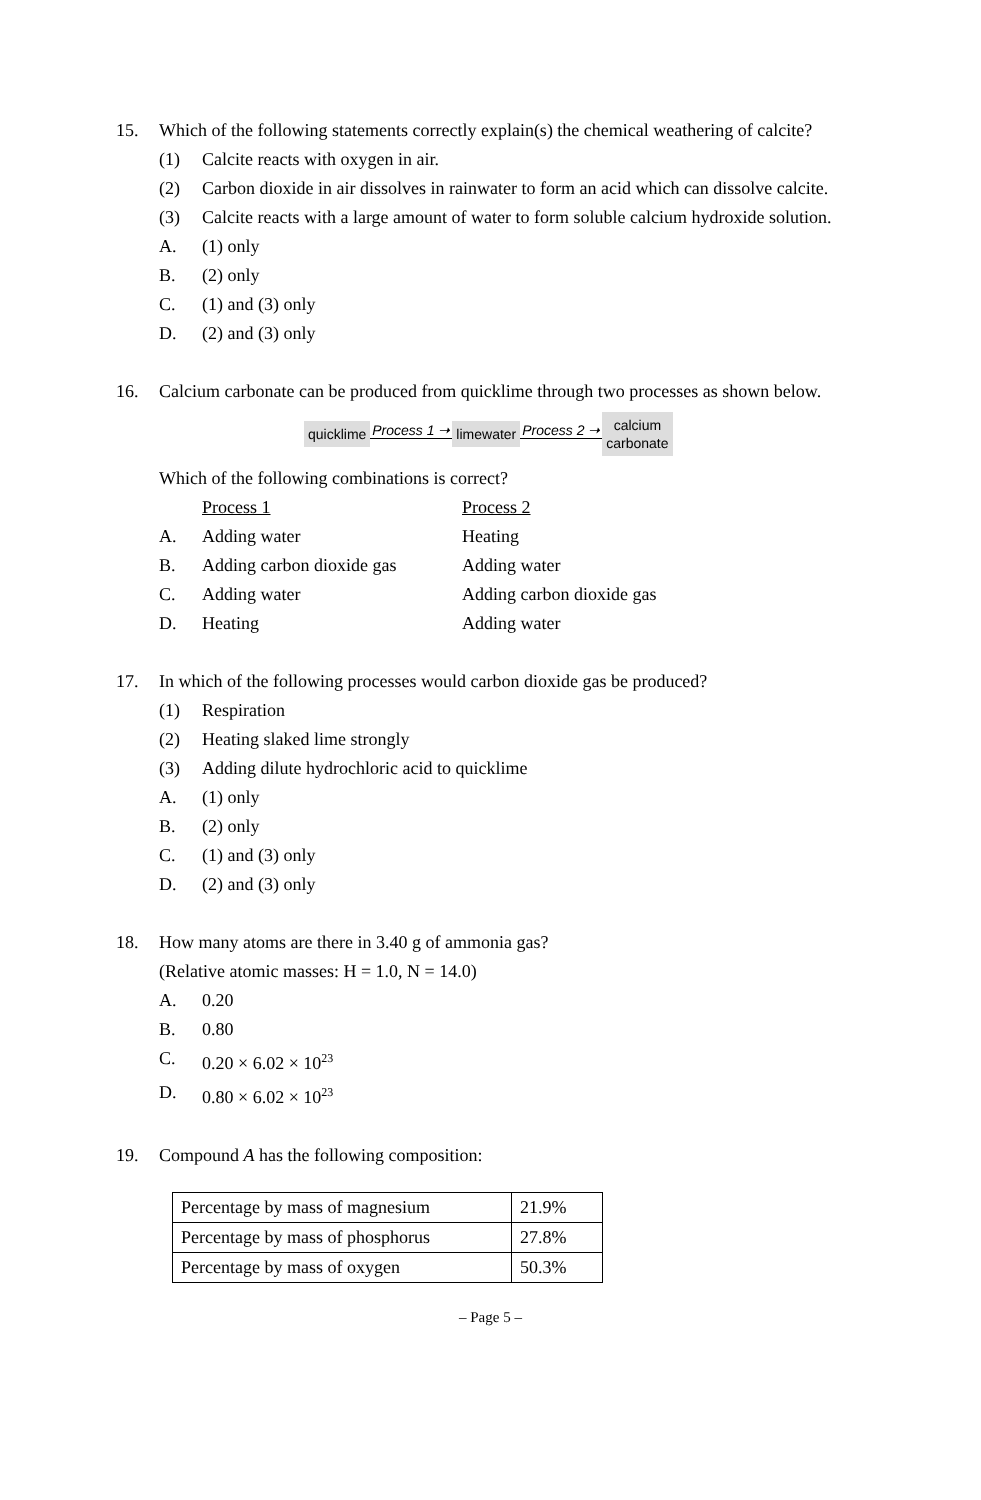15. Which of the following statements correctly explain(s) the chemical weathering of calcite?
(1) Calcite reacts with oxygen in air.
(2) Carbon dioxide in air dissolves in rainwater to form an acid which can dissolve calcite.
(3) Calcite reacts with a large amount of water to form soluble calcium hydroxide solution.
A. (1) only
B. (2) only
C. (1) and (3) only
D. (2) and (3) only
16. Calcium carbonate can be produced from quicklime through two processes as shown below.
quicklime Process 1 ➝ limewater Process 2 ➝ calcium
carbonate
Which of the following combinations is correct?
Process 1 Process 2
A. Adding water Heating
B. Adding carbon dioxide gas Adding water
C. Adding water Adding carbon dioxide gas
D. Heating Adding water
17. In which of the following processes would carbon dioxide gas be produced?
(1) Respiration
(2) Heating slaked lime strongly
(3) Adding dilute hydrochloric acid to quicklime
A. (1) only
B. (2) only
C. (1) and (3) only
D. (2) and (3) only
18. How many atoms are there in 3.40 g of ammonia gas?
(Relative atomic masses: H = 1.0, N = 14.0)
A. 0.20
B. 0.80
C. 0.20 × 6.02 × 10<sup>23</sup>
D. 0.80 × 6.02 × 10<sup>23</sup>
19. Compound A has the following composition:
| Percentage by mass of magnesium | 21.9% |
| Percentage by mass of phosphorus | 27.8% |
| Percentage by mass of oxygen | 50.3% |
– Page 5 –